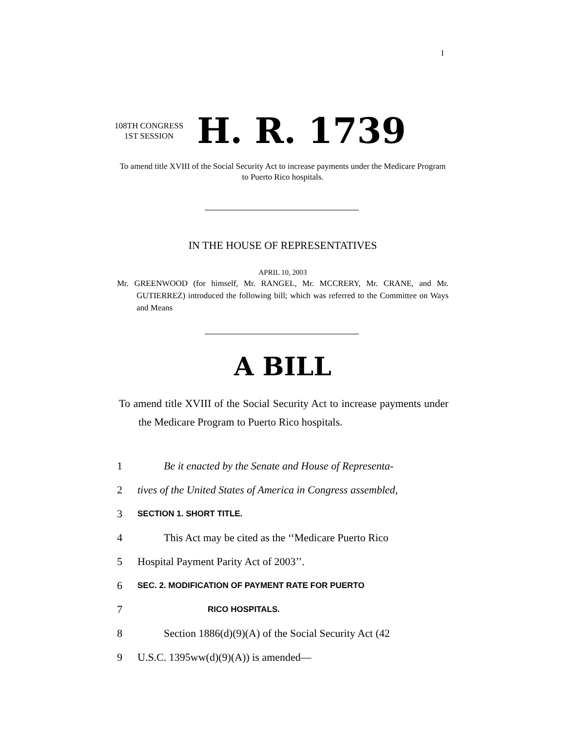I
108TH CONGRESS
1ST SESSION
H. R. 1739
To amend title XVIII of the Social Security Act to increase payments under the Medicare Program to Puerto Rico hospitals.
IN THE HOUSE OF REPRESENTATIVES
APRIL 10, 2003
Mr. GREENWOOD (for himself, Mr. RANGEL, Mr. MCCRERY, Mr. CRANE, and Mr. GUTIERREZ) introduced the following bill; which was referred to the Committee on Ways and Means
A BILL
To amend title XVIII of the Social Security Act to increase payments under the Medicare Program to Puerto Rico hospitals.
1 Be it enacted by the Senate and House of Representa-
2 tives of the United States of America in Congress assembled,
3 SECTION 1. SHORT TITLE.
4 This Act may be cited as the ‘‘Medicare Puerto Rico
5 Hospital Payment Parity Act of 2003’’.
6 SEC. 2. MODIFICATION OF PAYMENT RATE FOR PUERTO
7 RICO HOSPITALS.
8 Section 1886(d)(9)(A) of the Social Security Act (42
9 U.S.C. 1395ww(d)(9)(A)) is amended—